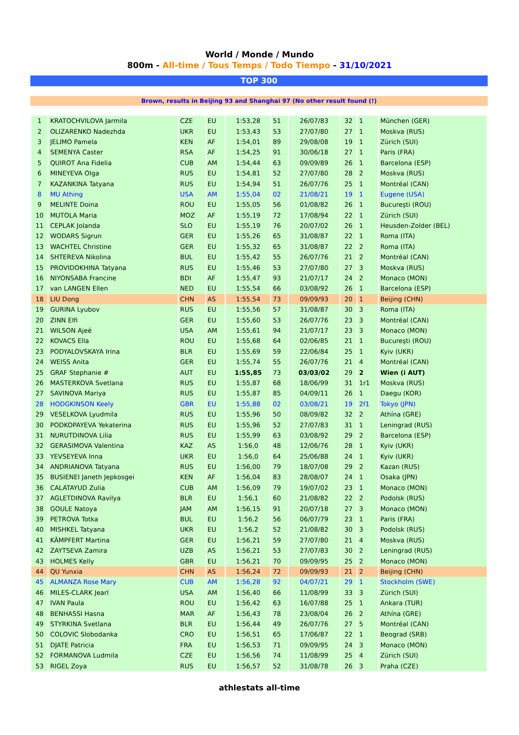World / Monde / Mundo
800m - All-time / Tous Temps / Todo Tiempo - 31/10/2021
TOP 300
Brown, results in Beijing 93 and Shanghai 97 (No other result found (!)
| 1 | KRATOCHVILOVA Jarmila | CZE | EU | 1:53,28 | 51 | 26/07/83 | 32 | 1 | München (GER) |
| 2 | OLIZARENKO Nadezhda | UKR | EU | 1:53,43 | 53 | 27/07/80 | 27 | 1 | Moskva (RUS) |
| 3 | JELIMO Pamela | KEN | AF | 1:54,01 | 89 | 29/08/08 | 19 | 1 | Zürich (SUI) |
| 4 | SEMENYA Caster | RSA | AF | 1:54,25 | 91 | 30/06/18 | 27 | 1 | Paris (FRA) |
| 5 | QUIROT Ana Fidelia | CUB | AM | 1:54,44 | 63 | 09/09/89 | 26 | 1 | Barcelona (ESP) |
| 6 | MINEYEVA Olga | RUS | EU | 1:54,81 | 52 | 27/07/80 | 28 | 2 | Moskva (RUS) |
| 7 | KAZANKINA Tatyana | RUS | EU | 1:54,94 | 51 | 26/07/76 | 25 | 1 | Montréal (CAN) |
| 8 | MU Athing | USA | AM | 1:55,04 | 02 | 21/08/21 | 19 | 1 | Eugene (USA) |
| 9 | MELINTE Doina | ROU | EU | 1:55,05 | 56 | 01/08/82 | 26 | 1 | Bucureşti (ROU) |
| 10 | MUTOLA Maria | MOZ | AF | 1:55,19 | 72 | 17/08/94 | 22 | 1 | Zürich (SUI) |
| 11 | CEPLAK Jolanda | SLO | EU | 1:55,19 | 76 | 20/07/02 | 26 | 1 | Heusden-Zolder (BEL) |
| 12 | WODARS Sigrun | GER | EU | 1:55,26 | 65 | 31/08/87 | 22 | 1 | Roma (ITA) |
| 13 | WACHTEL Christine | GER | EU | 1:55,32 | 65 | 31/08/87 | 22 | 2 | Roma (ITA) |
| 14 | SHTEREVA Nikolina | BUL | EU | 1:55,42 | 55 | 26/07/76 | 21 | 2 | Montréal (CAN) |
| 15 | PROVIDOKHINA Tatyana | RUS | EU | 1:55,46 | 53 | 27/07/80 | 27 | 3 | Moskva (RUS) |
| 16 | NIYONSABA Francine | BDI | AF | 1:55,47 | 93 | 21/07/17 | 24 | 2 | Monaco (MON) |
| 17 | van LANGEN Ellen | NED | EU | 1:55,54 | 66 | 03/08/92 | 26 | 1 | Barcelona (ESP) |
| 18 | LIU Dong | CHN | AS | 1:55,54 | 73 | 09/09/93 | 20 | 1 | Beijing (CHN) |
| 19 | GURINA Lyubov | RUS | EU | 1:55,56 | 57 | 31/08/87 | 30 | 3 | Roma (ITA) |
| 20 | ZINN Elfi | GER | EU | 1:55,60 | 53 | 26/07/76 | 23 | 3 | Montréal (CAN) |
| 21 | WILSON Ajeé | USA | AM | 1:55,61 | 94 | 21/07/17 | 23 | 3 | Monaco (MON) |
| 22 | KOVACS Ella | ROU | EU | 1:55,68 | 64 | 02/06/85 | 21 | 1 | Bucureşti (ROU) |
| 23 | PODYALOVSKAYA Irina | BLR | EU | 1:55,69 | 59 | 22/06/84 | 25 | 1 | Kyiv (UKR) |
| 24 | WEISS Anita | GER | EU | 1:55,74 | 55 | 26/07/76 | 21 | 4 | Montréal (CAN) |
| 25 | GRAF Stephanie # | AUT | EU | 1:55,85 | 73 | 03/03/02 | 29 | 2 | Wien (i AUT) |
| 26 | MASTERKOVA Svetlana | RUS | EU | 1:55,87 | 68 | 18/06/99 | 31 | 1r1 | Moskva (RUS) |
| 27 | SAVINOVA Mariya | RUS | EU | 1:55,87 | 85 | 04/09/11 | 26 | 1 | Daegu (KOR) |
| 28 | HODGKINSON Keely | GBR | EU | 1:55,88 | 02 | 03/08/21 | 19 | 2f1 | Tokyo (JPN) |
| 29 | VESELKOVA Lyudmila | RUS | EU | 1:55,96 | 50 | 08/09/82 | 32 | 2 | Athína (GRE) |
| 30 | PODKOPAYEVA Yekaterina | RUS | EU | 1:55,96 | 52 | 27/07/83 | 31 | 1 | Leningrad (RUS) |
| 31 | NURUTDINOVA Lilia | RUS | EU | 1:55,99 | 63 | 03/08/92 | 29 | 2 | Barcelona (ESP) |
| 32 | GERASIMOVA Valentina | KAZ | AS | 1:56,0 | 48 | 12/06/76 | 28 | 1 | Kyiv (UKR) |
| 33 | YEVSEYEVA Inna | UKR | EU | 1:56,0 | 64 | 25/06/88 | 24 | 1 | Kyiv (UKR) |
| 34 | ANDRIANOVA Tatyana | RUS | EU | 1:56,00 | 79 | 18/07/08 | 29 | 2 | Kazan (RUS) |
| 35 | BUSIENEI Janeth Jepkosgei | KEN | AF | 1:56,04 | 83 | 28/08/07 | 24 | 1 | Osaka (JPN) |
| 36 | CALATAYUD Zulia | CUB | AM | 1:56,09 | 79 | 19/07/02 | 23 | 1 | Monaco (MON) |
| 37 | AGLETDINOVA Ravilya | BLR | EU | 1:56,1 | 60 | 21/08/82 | 22 | 2 | Podolsk (RUS) |
| 38 | GOULE Natoya | JAM | AM | 1:56,15 | 91 | 20/07/18 | 27 | 3 | Monaco (MON) |
| 39 | PETROVA Totka | BUL | EU | 1:56,2 | 56 | 06/07/79 | 23 | 1 | Paris (FRA) |
| 40 | MISHKEL Tatyana | UKR | EU | 1:56,2 | 52 | 21/08/82 | 30 | 3 | Podolsk (RUS) |
| 41 | KÄMPFERT Martina | GER | EU | 1:56,21 | 59 | 27/07/80 | 21 | 4 | Moskva (RUS) |
| 42 | ZAYTSEVA Zamira | UZB | AS | 1:56,21 | 53 | 27/07/83 | 30 | 2 | Leningrad (RUS) |
| 43 | HOLMES Kelly | GBR | EU | 1:56,21 | 70 | 09/09/95 | 25 | 2 | Monaco (MON) |
| 44 | QU Yunxia | CHN | AS | 1:56,24 | 72 | 09/09/93 | 21 | 2 | Beijing (CHN) |
| 45 | ALMANZA Rose Mary | CUB | AM | 1:56,28 | 92 | 04/07/21 | 29 | 1 | Stockholm (SWE) |
| 46 | MILES-CLARK Jearl | USA | AM | 1:56,40 | 66 | 11/08/99 | 33 | 3 | Zürich (SUI) |
| 47 | IVAN Paula | ROU | EU | 1:56,42 | 63 | 16/07/88 | 25 | 1 | Ankara (TUR) |
| 48 | BENHASSI Hasna | MAR | AF | 1:56,43 | 78 | 23/08/04 | 26 | 2 | Athína (GRE) |
| 49 | STYRKINA Svetlana | BLR | EU | 1:56,44 | 49 | 26/07/76 | 27 | 5 | Montréal (CAN) |
| 50 | COLOVIC Slobodanka | CRO | EU | 1:56,51 | 65 | 17/06/87 | 22 | 1 | Beograd (SRB) |
| 51 | DJATE Patricia | FRA | EU | 1:56,53 | 71 | 09/09/95 | 24 | 3 | Monaco (MON) |
| 52 | FORMANOVA Ludmila | CZE | EU | 1:56,56 | 74 | 11/08/99 | 25 | 4 | Zürich (SUI) |
| 53 | RIGEL Zoya | RUS | EU | 1:56,57 | 52 | 31/08/78 | 26 | 3 | Praha (CZE) |
athlestats all-time